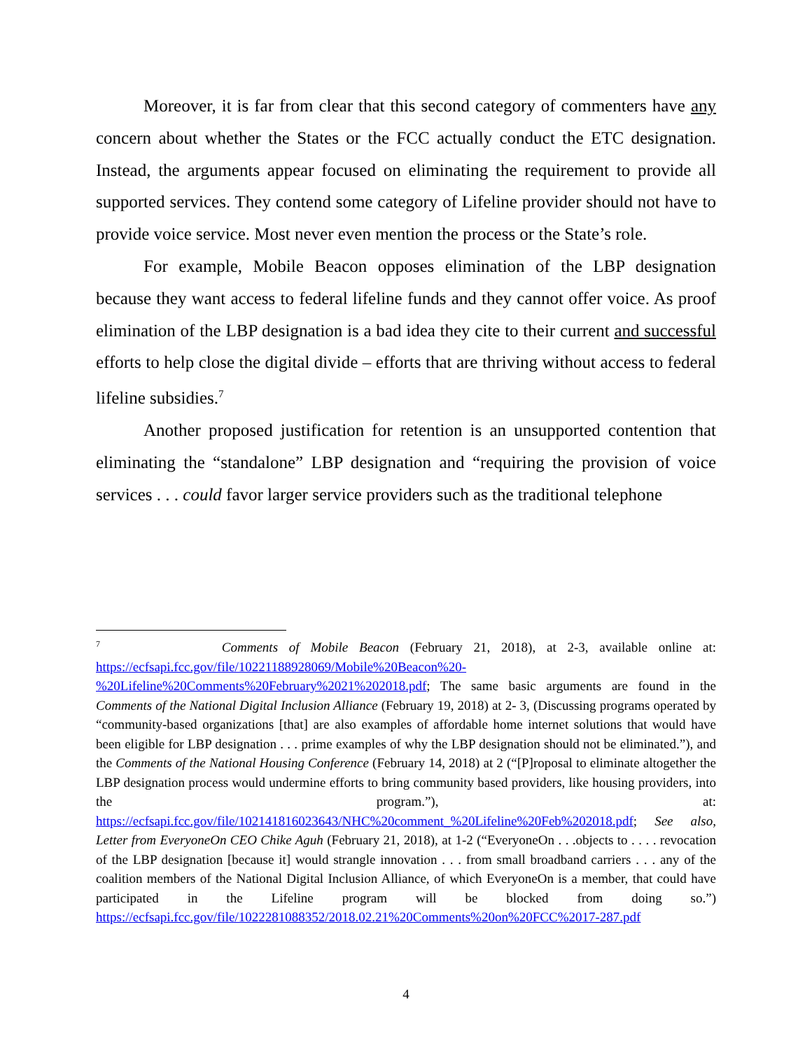Moreover, it is far from clear that this second category of commenters have any concern about whether the States or the FCC actually conduct the ETC designation. Instead, the arguments appear focused on eliminating the requirement to provide all supported services. They contend some category of Lifeline provider should not have to provide voice service. Most never even mention the process or the State’s role.
For example, Mobile Beacon opposes elimination of the LBP designation because they want access to federal lifeline funds and they cannot offer voice. As proof elimination of the LBP designation is a bad idea they cite to their current and successful efforts to help close the digital divide – efforts that are thriving without access to federal lifeline subsidies.<sup>7</sup>
Another proposed justification for retention is an unsupported contention that eliminating the “standalone” LBP designation and “requiring the provision of voice services . . . could favor larger service providers such as the traditional telephone
<sup>7</sup> Comments of Mobile Beacon (February 21, 2018), at 2-3, available online at: https://ecfsapi.fcc.gov/file/10221188928069/Mobile%20Beacon%20-%20Lifeline%20Comments%20February%2021%202018.pdf; The same basic arguments are found in the Comments of the National Digital Inclusion Alliance (February 19, 2018) at 2- 3, (Discussing programs operated by “community-based organizations [that] are also examples of affordable home internet solutions that would have been eligible for LBP designation . . . prime examples of why the LBP designation should not be eliminated.”), and the Comments of the National Housing Conference (February 14, 2018) at 2 (“[P]roposal to eliminate altogether the LBP designation process would undermine efforts to bring community based providers, like housing providers, into the program.”), at: https://ecfsapi.fcc.gov/file/102141816023643/NHC%20comment_%20Lifeline%20Feb%202018.pdf; See also, Letter from EveryoneOn CEO Chike Aguh (February 21, 2018), at 1-2 (“EveryoneOn . . .objects to . . . . revocation of the LBP designation [because it] would strangle innovation . . . from small broadband carriers . . . any of the coalition members of the National Digital Inclusion Alliance, of which EveryoneOn is a member, that could have participated in the Lifeline program will be blocked from doing so.”) https://ecfsapi.fcc.gov/file/1022281088352/2018.02.21%20Comments%20on%20FCC%2017-287.pdf
4